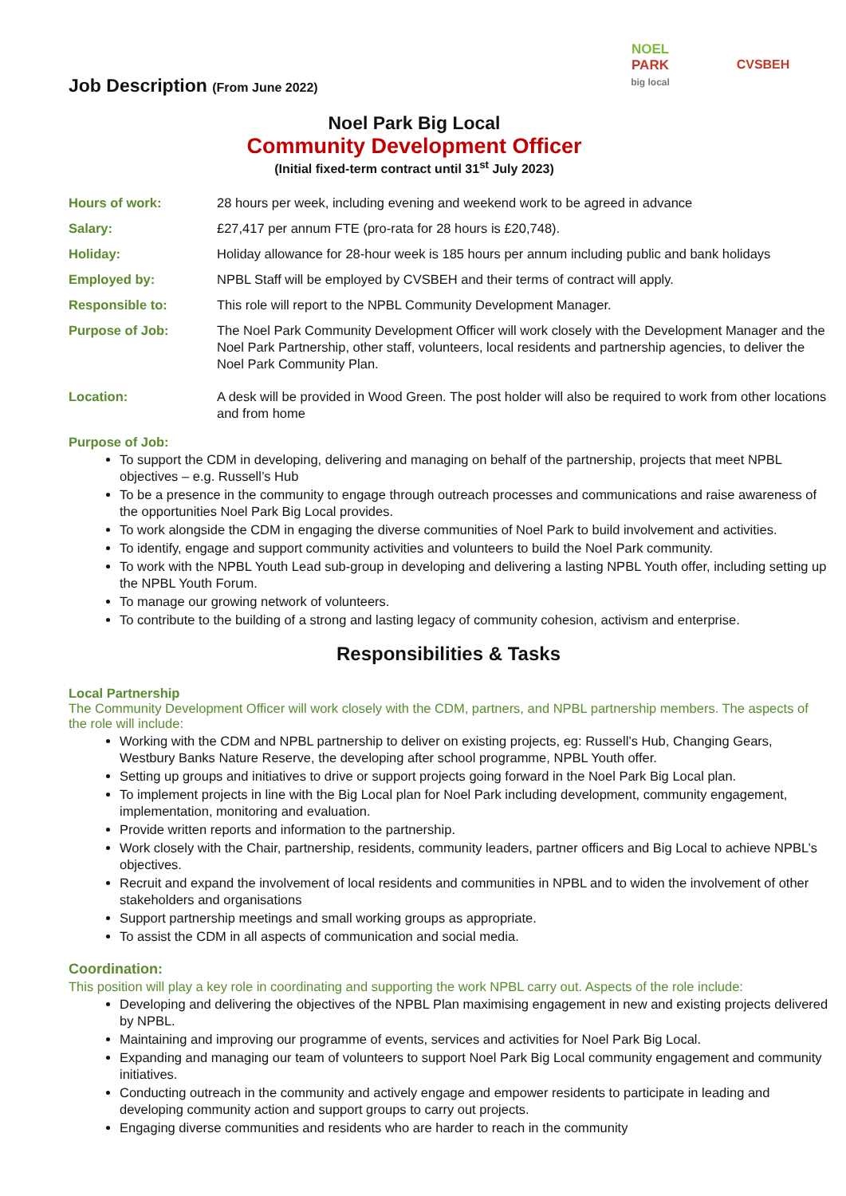NOEL
PARK
big local
CVSBEH
Job Description (From June 2022)
Noel Park Big Local
Community Development Officer
(Initial fixed-term contract until 31<sup>st</sup> July 2023)
| Hours of work: | 28 hours per week, including evening and weekend work to be agreed in advance |
| Salary: | £27,417 per annum FTE (pro-rata for 28 hours is £20,748). |
| Holiday: | Holiday allowance for 28-hour week is 185 hours per annum including public and bank holidays |
| Employed by: | NPBL Staff will be employed by CVSBEH and their terms of contract will apply. |
| Responsible to: | This role will report to the NPBL Community Development Manager. |
| Purpose of Job: | The Noel Park Community Development Officer will work closely with the Development Manager and the Noel Park Partnership, other staff, volunteers, local residents and partnership agencies, to deliver the Noel Park Community Plan. |
| Location: | A desk will be provided in Wood Green. The post holder will also be required to work from other locations and from home |
Purpose of Job:
To support the CDM in developing, delivering and managing on behalf of the partnership, projects that meet NPBL objectives – e.g. Russell’s Hub
To be a presence in the community to engage through outreach processes and communications and raise awareness of the opportunities Noel Park Big Local provides.
To work alongside the CDM in engaging the diverse communities of Noel Park to build involvement and activities.
To identify, engage and support community activities and volunteers to build the Noel Park community.
To work with the NPBL Youth Lead sub-group in developing and delivering a lasting NPBL Youth offer, including setting up the NPBL Youth Forum.
To manage our growing network of volunteers.
To contribute to the building of a strong and lasting legacy of community cohesion, activism and enterprise.
Responsibilities & Tasks
Local Partnership
The Community Development Officer will work closely with the CDM, partners, and NPBL partnership members. The aspects of the role will include:
Working with the CDM and NPBL partnership to deliver on existing projects, eg: Russell’s Hub, Changing Gears, Westbury Banks Nature Reserve, the developing after school programme, NPBL Youth offer.
Setting up groups and initiatives to drive or support projects going forward in the Noel Park Big Local plan.
To implement projects in line with the Big Local plan for Noel Park including development, community engagement, implementation, monitoring and evaluation.
Provide written reports and information to the partnership.
Work closely with the Chair, partnership, residents, community leaders, partner officers and Big Local to achieve NPBL’s objectives.
Recruit and expand the involvement of local residents and communities in NPBL and to widen the involvement of other stakeholders and organisations
Support partnership meetings and small working groups as appropriate.
To assist the CDM in all aspects of communication and social media.
Coordination:
This position will play a key role in coordinating and supporting the work NPBL carry out. Aspects of the role include:
Developing and delivering the objectives of the NPBL Plan maximising engagement in new and existing projects delivered by NPBL.
Maintaining and improving our programme of events, services and activities for Noel Park Big Local.
Expanding and managing our team of volunteers to support Noel Park Big Local community engagement and community initiatives.
Conducting outreach in the community and actively engage and empower residents to participate in leading and developing community action and support groups to carry out projects.
Engaging diverse communities and residents who are harder to reach in the community